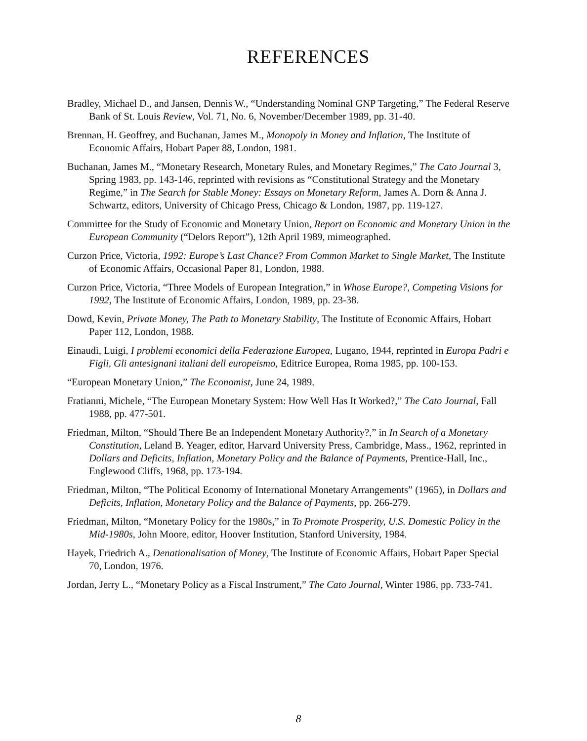REFERENCES
Bradley, Michael D., and Jansen, Dennis W., “Understanding Nominal GNP Targeting,” The Federal Reserve Bank of St. Louis Review, Vol. 71, No. 6, November/December 1989, pp. 31-40.
Brennan, H. Geoffrey, and Buchanan, James M., Monopoly in Money and Inflation, The Institute of Economic Affairs, Hobart Paper 88, London, 1981.
Buchanan, James M., “Monetary Research, Monetary Rules, and Monetary Regimes,” The Cato Journal 3, Spring 1983, pp. 143-146, reprinted with revisions as “Constitutional Strategy and the Monetary Regime,” in The Search for Stable Money: Essays on Monetary Reform, James A. Dorn & Anna J. Schwartz, editors, University of Chicago Press, Chicago & London, 1987, pp. 119-127.
Committee for the Study of Economic and Monetary Union, Report on Economic and Monetary Union in the European Community (“Delors Report”), 12th April 1989, mimeographed.
Curzon Price, Victoria, 1992: Europe’s Last Chance? From Common Market to Single Market, The Institute of Economic Affairs, Occasional Paper 81, London, 1988.
Curzon Price, Victoria, “Three Models of European Integration,” in Whose Europe?, Competing Visions for 1992, The Institute of Economic Affairs, London, 1989, pp. 23-38.
Dowd, Kevin, Private Money, The Path to Monetary Stability, The Institute of Economic Affairs, Hobart Paper 112, London, 1988.
Einaudi, Luigi, I problemi economici della Federazione Europea, Lugano, 1944, reprinted in Europa Padri e Figli, Gli antesignani italiani dell europeismo, Editrice Europea, Roma 1985, pp. 100-153.
“European Monetary Union,” The Economist, June 24, 1989.
Fratianni, Michele, “The European Monetary System: How Well Has It Worked?,” The Cato Journal, Fall 1988, pp. 477-501.
Friedman, Milton, “Should There Be an Independent Monetary Authority?,” in In Search of a Monetary Constitution, Leland B. Yeager, editor, Harvard University Press, Cambridge, Mass., 1962, reprinted in Dollars and Deficits, Inflation, Monetary Policy and the Balance of Payments, Prentice-Hall, Inc., Englewood Cliffs, 1968, pp. 173-194.
Friedman, Milton, “The Political Economy of International Monetary Arrangements” (1965), in Dollars and Deficits, Inflation, Monetary Policy and the Balance of Payments, pp. 266-279.
Friedman, Milton, “Monetary Policy for the 1980s,” in To Promote Prosperity, U.S. Domestic Policy in the Mid-1980s, John Moore, editor, Hoover Institution, Stanford University, 1984.
Hayek, Friedrich A., Denationalisation of Money, The Institute of Economic Affairs, Hobart Paper Special 70, London, 1976.
Jordan, Jerry L., “Monetary Policy as a Fiscal Instrument,” The Cato Journal, Winter 1986, pp. 733-741.
8